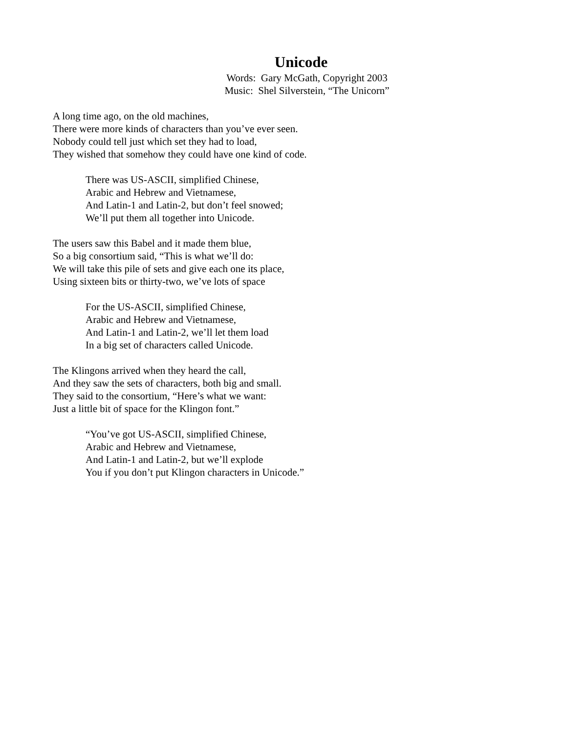Unicode
Words: Gary McGath, Copyright 2003
Music: Shel Silverstein, “The Unicorn”
A long time ago, on the old machines,
There were more kinds of characters than you’ve ever seen.
Nobody could tell just which set they had to load,
They wished that somehow they could have one kind of code.
There was US-ASCII, simplified Chinese,
Arabic and Hebrew and Vietnamese,
And Latin-1 and Latin-2, but don’t feel snowed;
We’ll put them all together into Unicode.
The users saw this Babel and it made them blue,
So a big consortium said, “This is what we’ll do:
We will take this pile of sets and give each one its place,
Using sixteen bits or thirty-two, we’ve lots of space
For the US-ASCII, simplified Chinese,
Arabic and Hebrew and Vietnamese,
And Latin-1 and Latin-2, we’ll let them load
In a big set of characters called Unicode.
The Klingons arrived when they heard the call,
And they saw the sets of characters, both big and small.
They said to the consortium, “Here’s what we want:
Just a little bit of space for the Klingon font.”
“You’ve got US-ASCII, simplified Chinese,
Arabic and Hebrew and Vietnamese,
And Latin-1 and Latin-2, but we’ll explode
You if you don’t put Klingon characters in Unicode.”